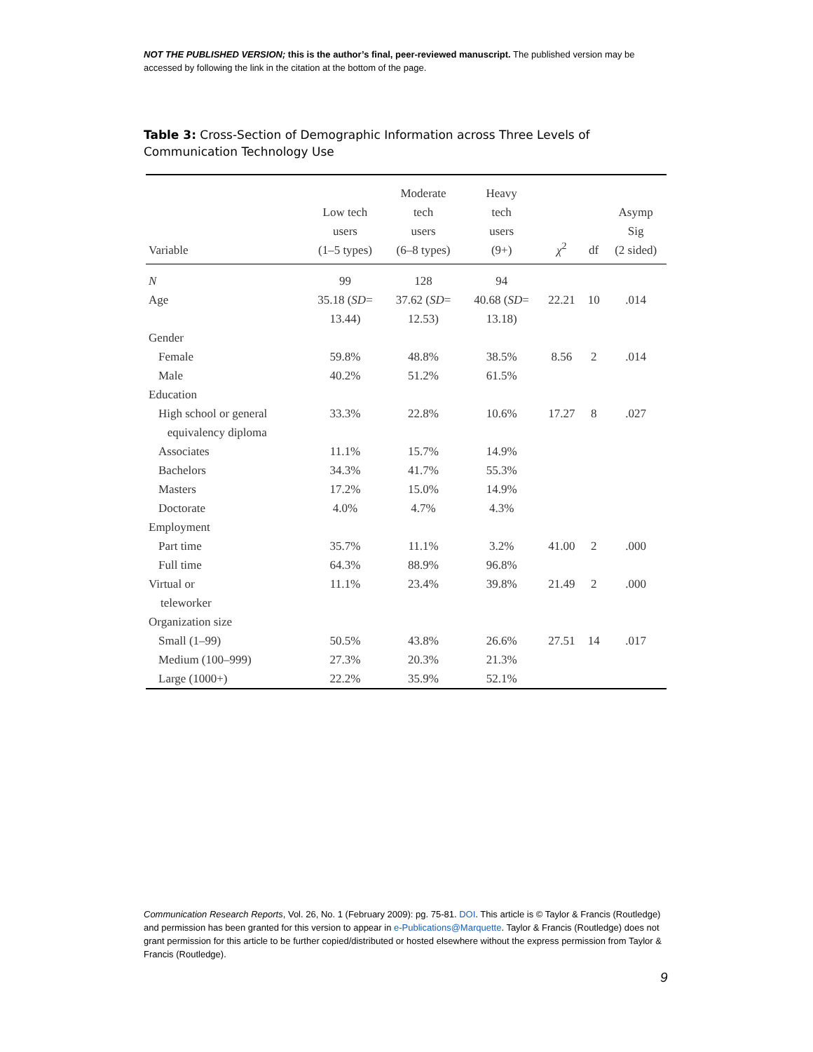NOT THE PUBLISHED VERSION; this is the author’s final, peer-reviewed manuscript. The published version may be accessed by following the link in the citation at the bottom of the page.
Table 3: Cross-Section of Demographic Information across Three Levels of Communication Technology Use
| Variable | Low tech users (1–5 types) | Moderate tech users (6–8 types) | Heavy tech users (9+) | χ<sup>2</sup> | df | Asymp Sig (2 sided) |
| --- | --- | --- | --- | --- | --- | --- |
| N | 99 | 128 | 94 | | | |
| Age | 35.18 ( SD = 13.44) | 37.62 ( SD = 12.53) | 40.68 ( SD = 13.18) | 22.21 | 10 | .014 |
| Gender | | | | | | |
| Female | 59.8% | 48.8% | 38.5% | 8.56 | 2 | .014 |
| Male | 40.2% | 51.2% | 61.5% | | | |
| Education | | | | | | |
| High school or general equivalency diploma | 33.3% | 22.8% | 10.6% | 17.27 | 8 | .027 |
| Associates | 11.1% | 15.7% | 14.9% | | | |
| Bachelors | 34.3% | 41.7% | 55.3% | | | |
| Masters | 17.2% | 15.0% | 14.9% | | | |
| Doctorate | 4.0% | 4.7% | 4.3% | | | |
| Employment | | | | | | |
| Part time | 35.7% | 11.1% | 3.2% | 41.00 | 2 | .000 |
| Full time | 64.3% | 88.9% | 96.8% | | | |
| Virtual or teleworker | 11.1% | 23.4% | 39.8% | 21.49 | 2 | .000 |
| Organization size | | | | | | |
| Small (1–99) | 50.5% | 43.8% | 26.6% | 27.51 | 14 | .017 |
| Medium (100–999) | 27.3% | 20.3% | 21.3% | | | |
| Large (1000+) | 22.2% | 35.9% | 52.1% | | | |
Communication Research Reports, Vol. 26, No. 1 (February 2009): pg. 75-81. DOI. This article is © Taylor & Francis (Routledge) and permission has been granted for this version to appear in e-Publications@Marquette. Taylor & Francis (Routledge) does not grant permission for this article to be further copied/distributed or hosted elsewhere without the express permission from Taylor & Francis (Routledge).
9